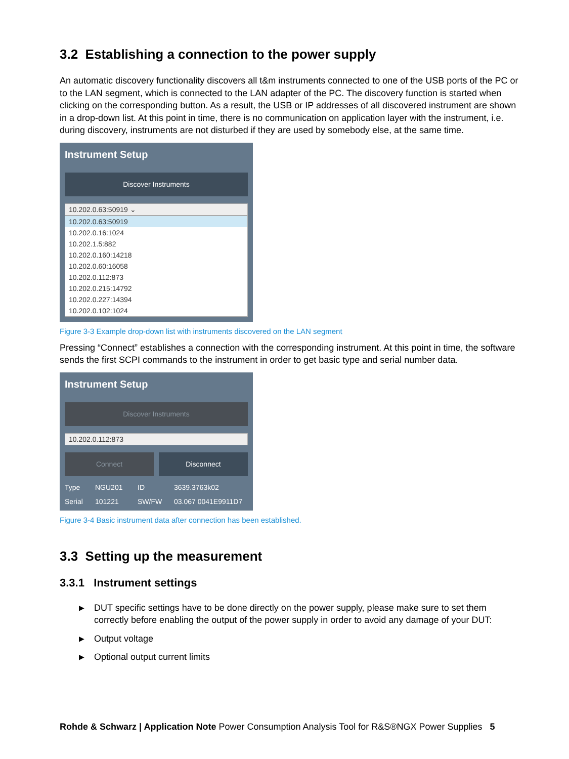3.2 Establishing a connection to the power supply
An automatic discovery functionality discovers all t&m instruments connected to one of the USB ports of the PC or to the LAN segment, which is connected to the LAN adapter of the PC. The discovery function is started when clicking on the corresponding button. As a result, the USB or IP addresses of all discovered instrument are shown in a drop-down list. At this point in time, there is no communication on application layer with the instrument, i.e. during discovery, instruments are not disturbed if they are used by somebody else, at the same time.
Instrument Setup
Discover Instruments
10.202.0.63:50919 ⌄
10.202.0.63:50919
10.202.0.16:1024
10.202.1.5:882
10.202.0.160:14218
10.202.0.60:16058
10.202.0.112:873
10.202.0.215:14792
10.202.0.227:14394
10.202.0.102:1024
Figure 3-3 Example drop-down list with instruments discovered on the LAN segment
Pressing “Connect” establishes a connection with the corresponding instrument. At this point in time, the software sends the first SCPI commands to the instrument in order to get basic type and serial number data.
Instrument Setup
Discover Instruments
10.202.0.112:873
Connect Disconnect
Type NGU201 ID 3639.3763k02 Serial 101221 SW/FW 03.067 0041E9911D7
Figure 3-4 Basic instrument data after connection has been established.
3.3 Setting up the measurement
3.3.1 Instrument settings
▶ DUT specific settings have to be done directly on the power supply, please make sure to set them correctly before enabling the output of the power supply in order to avoid any damage of your DUT:
▶ Output voltage
▶ Optional output current limits
Rohde & Schwarz | Application Note Power Consumption Analysis Tool for R&S®NGX Power Supplies 5